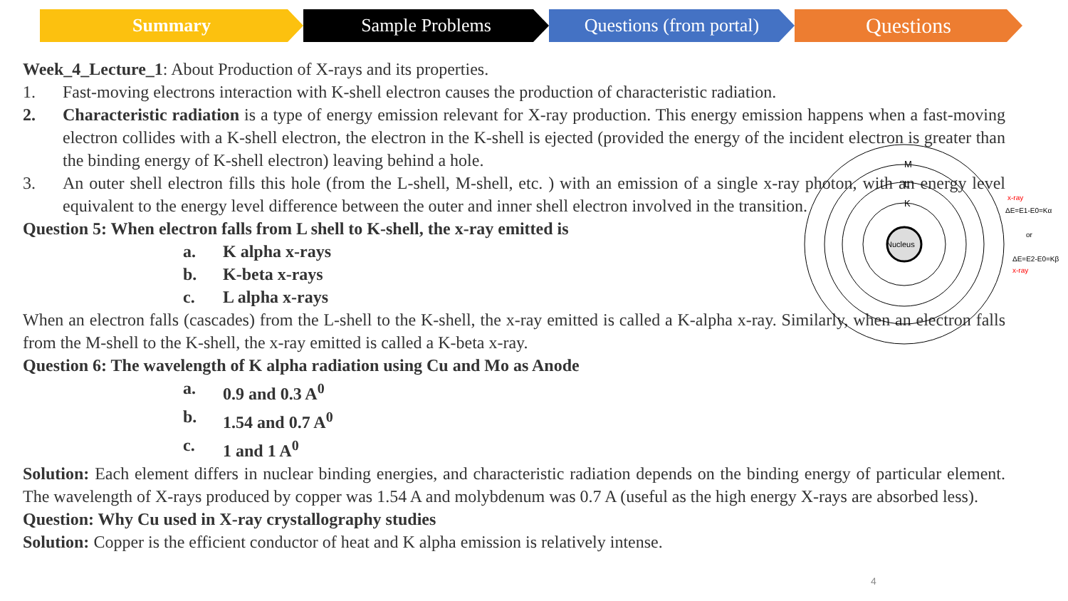Summary Sample Problems Questions (from portal)
Questions
Nucleus
M
L
K
x-ray
ΔE=E1-E0=Kα
or
ΔE=E2-E0=Kβ
x-ray
Week_4_Lecture_1: About Production of X-rays and its properties.
1. Fast-moving electrons interaction with K-shell electron causes the production of characteristic radiation.
2. Characteristic radiation is a type of energy emission relevant for X-ray production. This energy emission happens when a fast-moving electron collides with a K-shell electron, the electron in the K-shell is ejected (provided the energy of the incident electron is greater than the binding energy of K-shell electron) leaving behind a hole.
3. An outer shell electron fills this hole (from the L-shell, M-shell, etc. ) with an emission of a single x-ray photon, with an energy level equivalent to the energy level difference between the outer and inner shell electron involved in the transition.
Question 5: When electron falls from L shell to K-shell, the x-ray emitted is
a. K alpha x-rays
b. K-beta x-rays
c. L alpha x-rays
When an electron falls (cascades) from the L-shell to the K-shell, the x-ray emitted is called a K-alpha x-ray. Similarly, when an electron falls from the M-shell to the K-shell, the x-ray emitted is called a K-beta x-ray.
Question 6: The wavelength of K alpha radiation using Cu and Mo as Anode
a. 0.9 and 0.3 A<sup>0</sup>
b. 1.54 and 0.7 A<sup>0</sup>
c. 1 and 1 A<sup>0</sup>
Solution: Each element differs in nuclear binding energies, and characteristic radiation depends on the binding energy of particular element. The wavelength of X-rays produced by copper was 1.54 A and molybdenum was 0.7 A (useful as the high energy X-rays are absorbed less).
Question: Why Cu used in X-ray crystallography studies
Solution: Copper is the efficient conductor of heat and K alpha emission is relatively intense.
4